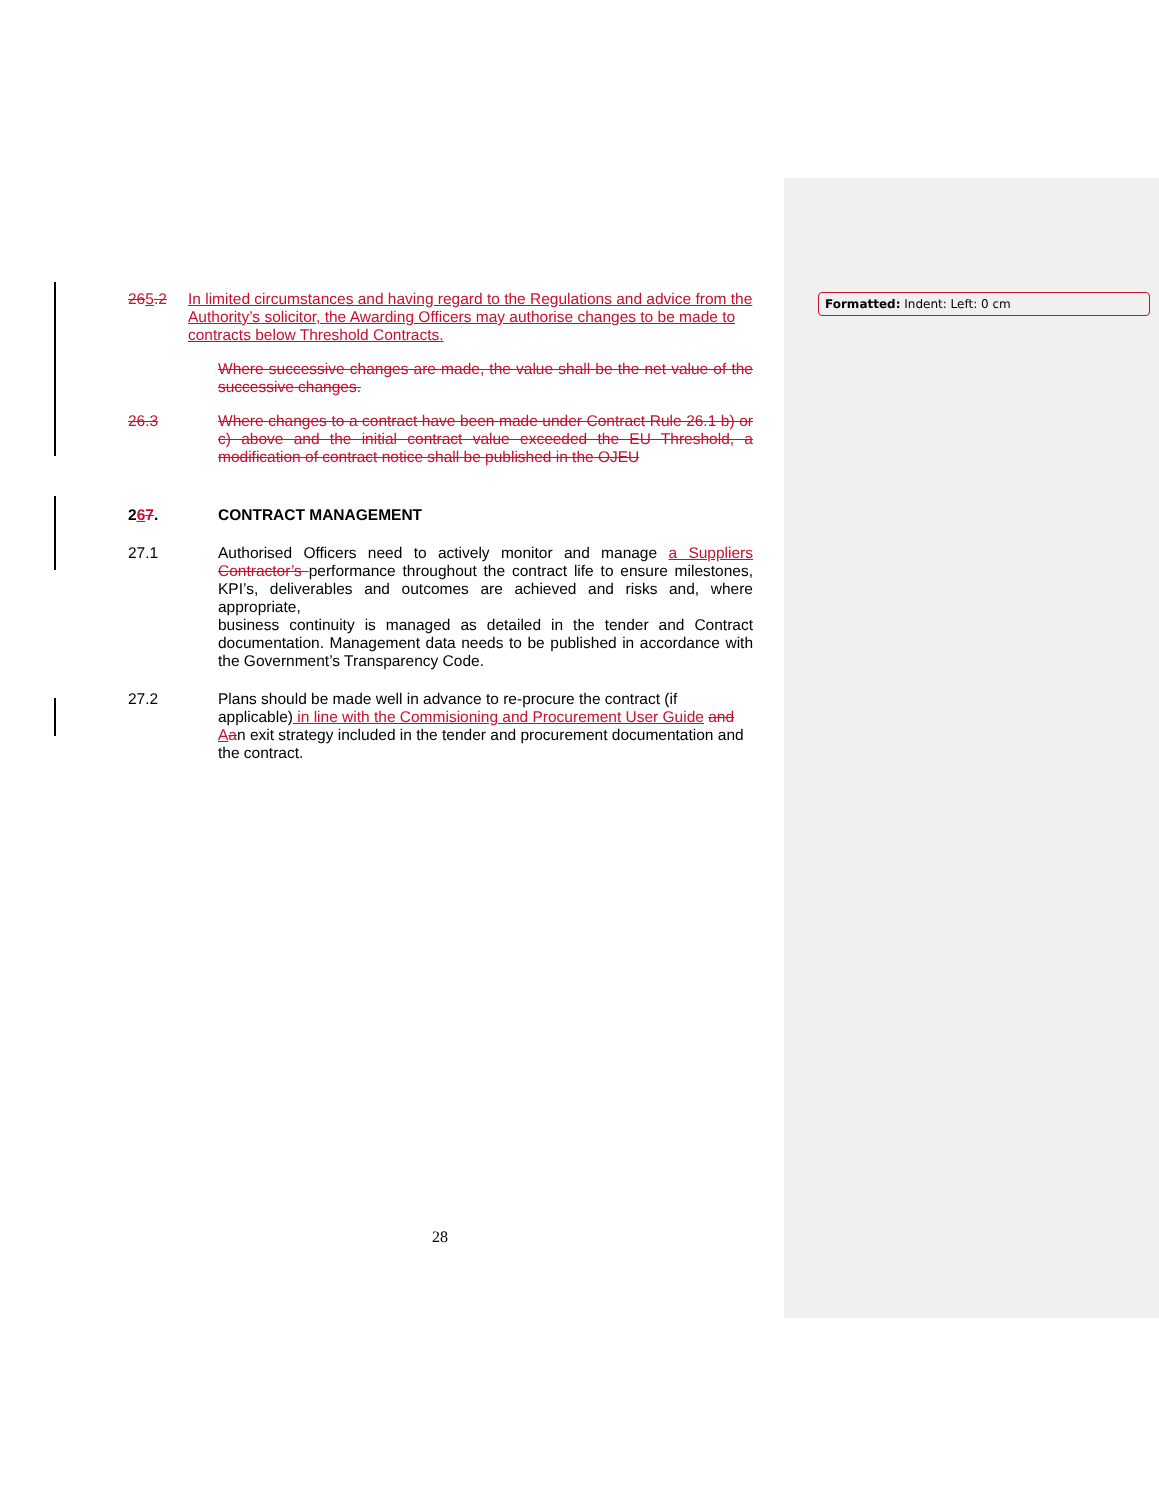Formatted: Indent: Left: 0 cm
265.2 In limited circumstances and having regard to the Regulations and advice from the Authority’s solicitor, the Awarding Officers may authorise changes to be made to contracts below Threshold Contracts.
Where successive changes are made, the value shall be the net value of the successive changes.
26.3 Where changes to a contract have been made under Contract Rule 26.1 b) or c) above and the initial contract value exceeded the EU Threshold, a modification of contract notice shall be published in the OJEU
267. CONTRACT MANAGEMENT
27.1 Authorised Officers need to actively monitor and manage a Suppliers Contractor’s performance throughout the contract life to ensure milestones, KPI’s, deliverables and outcomes are achieved and risks and, where appropriate,
business continuity is managed as detailed in the tender and Contract documentation. Management data needs to be published in accordance with the Government’s Transparency Code.
27.2 Plans should be made well in advance to re-procure the contract (if applicable) in line with the Commisioning and Procurement User Guide and Aan exit strategy included in the tender and procurement documentation and the contract.
28